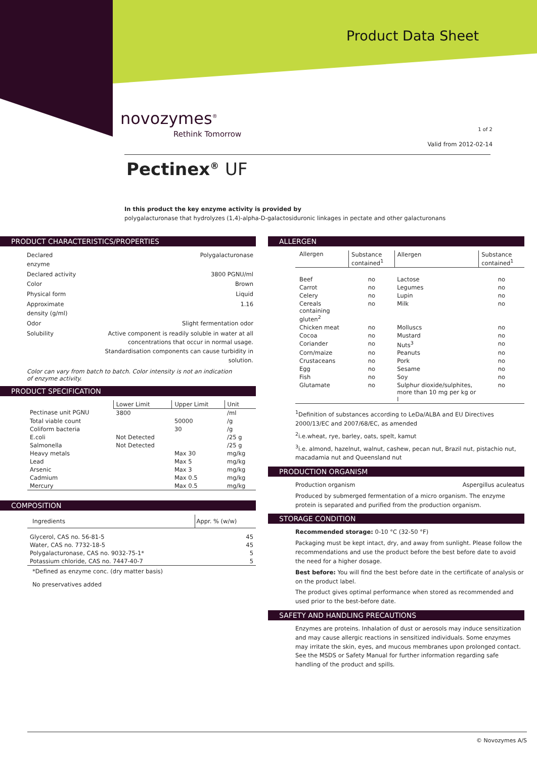Product Data Sheet
novozymes<sup>®</sup>
Rethink Tomorrow
1 of 2
Valid from 2012-02-14
Pectinex<sup>®</sup> UF
In this product the key enzyme activity is provided by
polygalacturonase that hydrolyzes (1,4)-alpha-D-galactosiduronic linkages in pectate and other galacturonans
PRODUCT CHARACTERISTICS/PROPERTIES
| Declared enzyme | Polygalacturonase |
| Declared activity | 3800 PGNU/ml |
| Color | Brown |
| Physical form | Liquid |
| Approximate density (g/ml) | 1.16 |
| Odor | Slight fermentation odor |
| Solubility | Active component is readily soluble in water at all concentrations that occur in normal usage. Standardisation components can cause turbidity in solution. |
Color can vary from batch to batch. Color intensity is not an indication
of enzyme activity.
PRODUCT SPECIFICATION
| | Lower Limit | Upper Limit | Unit |
| --- | --- | --- | --- |
| Pectinase unit PGNU | 3800 | | /ml |
| Total viable count | | 50000 | /g |
| Coliform bacteria | | 30 | /g |
| E.coli | Not Detected | | /25 g |
| Salmonella | Not Detected | | /25 g |
| Heavy metals | | Max 30 | mg/kg |
| Lead | | Max 5 | mg/kg |
| Arsenic | | Max 3 | mg/kg |
| Cadmium | | Max 0.5 | mg/kg |
| Mercury | | Max 0.5 | mg/kg |
COMPOSITION
| Ingredients | Appr. % (w/w) |
| --- | --- |
| Glycerol, CAS no. 56-81-5 | 45 |
| Water, CAS no. 7732-18-5 | 45 |
| Polygalacturonase, CAS no. 9032-75-1* | 5 |
| Potassium chloride, CAS no. 7447-40-7 | 5 |
*Defined as enzyme conc. (dry matter basis)
No preservatives added
ALLERGEN
| Allergen | Substance contained<sup>1</sup> | Allergen | Substance contained<sup>1</sup> |
| --- | --- | --- | --- |
| Beef | no | Lactose | no |
| Carrot | no | Legumes | no |
| Celery | no | Lupin | no |
| Cereals containing gluten<sup>2</sup> | no | Milk | no |
| Chicken meat | no | Molluscs | no |
| Cocoa | no | Mustard | no |
| Coriander | no | Nuts<sup>3</sup> | no |
| Corn/maize | no | Peanuts | no |
| Crustaceans | no | Pork | no |
| Egg | no | Sesame | no |
| Fish | no | Soy | no |
| Glutamate | no | Sulphur dioxide/sulphites, more than 10 mg per kg or l | no |
<sup>1</sup> Definition of substances according to LeDa/ALBA and EU Directives 2000/13/EC and 2007/68/EC, as amended
<sup>2</sup> i.e.wheat, rye, barley, oats, spelt, kamut
<sup>3</sup> i.e. almond, hazelnut, walnut, cashew, pecan nut, Brazil nut, pistachio nut, macadamia nut and Queensland nut
PRODUCTION ORGANISM
Production organism Aspergillus aculeatus
Produced by submerged fermentation of a micro organism. The enzyme protein is separated and purified from the production organism.
STORAGE CONDITION
Recommended storage: 0-10 °C (32-50 °F)
Packaging must be kept intact, dry, and away from sunlight. Please follow the recommendations and use the product before the best before date to avoid the need for a higher dosage.
Best before: You will find the best before date in the certificate of analysis or on the product label.
The product gives optimal performance when stored as recommended and used prior to the best-before date.
SAFETY AND HANDLING PRECAUTIONS
Enzymes are proteins. Inhalation of dust or aerosols may induce sensitization and may cause allergic reactions in sensitized individuals. Some enzymes may irritate the skin, eyes, and mucous membranes upon prolonged contact. See the MSDS or Safety Manual for further information regarding safe handling of the product and spills.
© Novozymes A/S